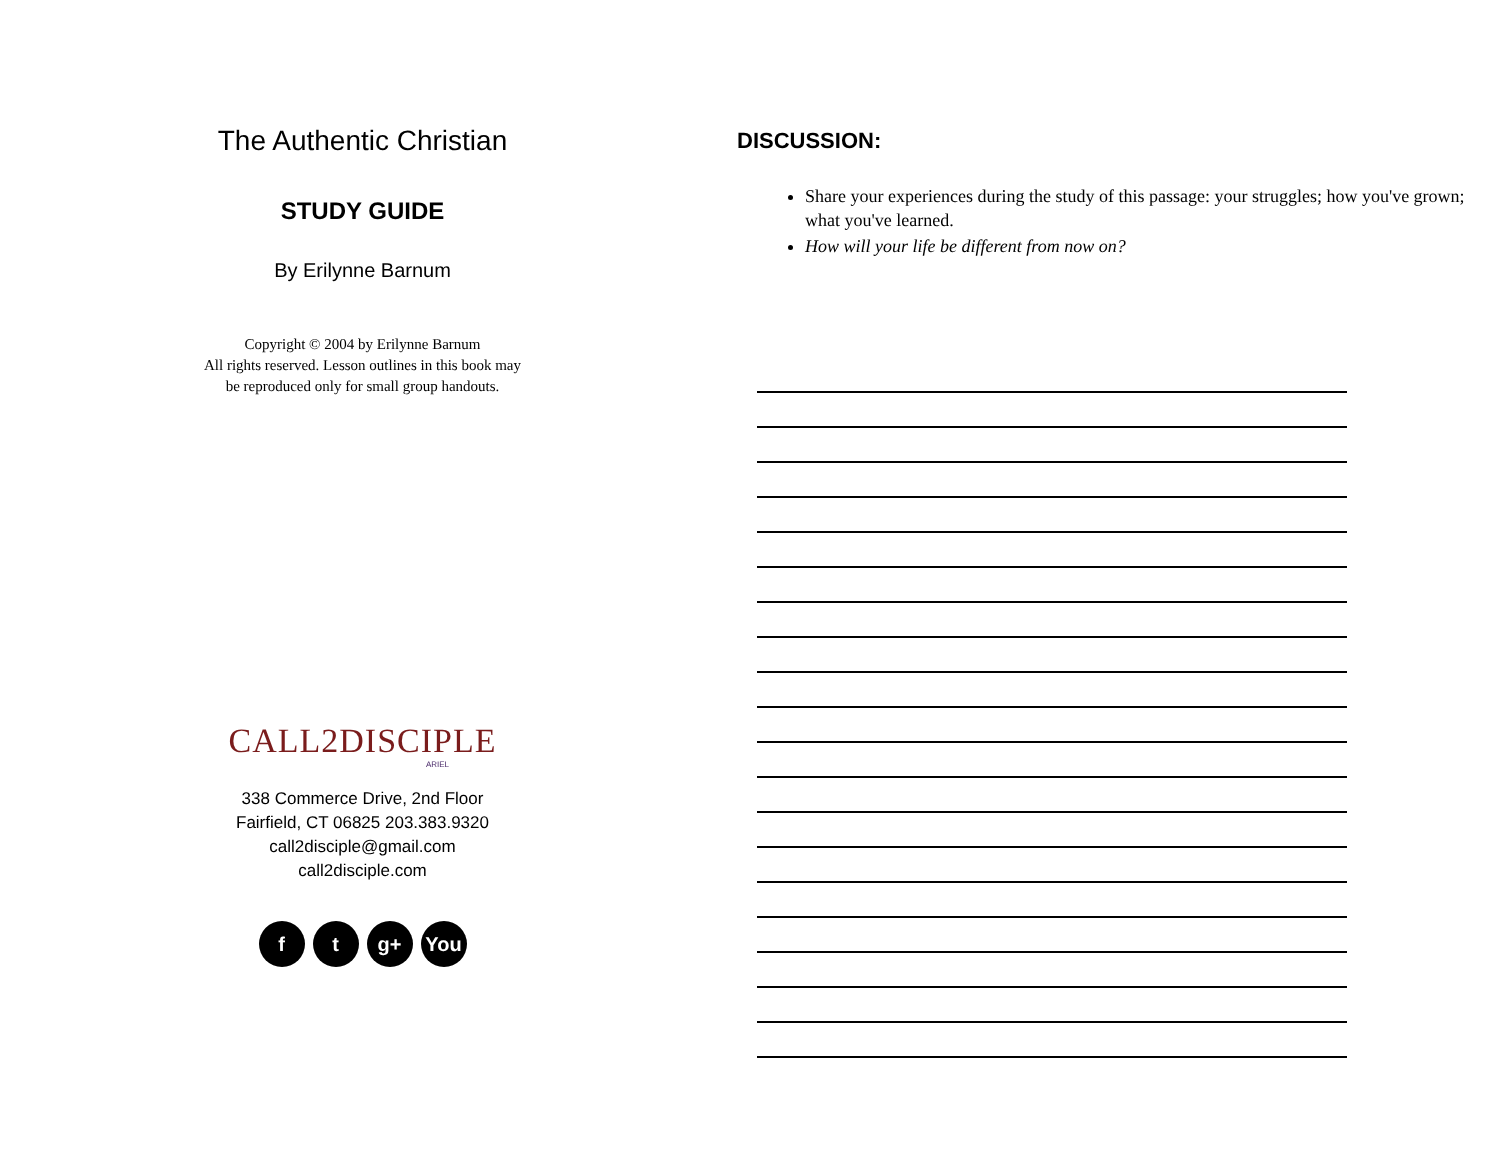The Authentic Christian
STUDY GUIDE
By Erilynne Barnum
Copyright © 2004 by Erilynne Barnum
All rights reserved. Lesson outlines in this book may
be reproduced only for small group handouts.
CALL2DISCIPLE
ARIEL
338 Commerce Drive, 2nd Floor
Fairfield, CT 06825 203.383.9320
call2disciple@gmail.com
call2disciple.com
ft g+ You
DISCUSSION:
Share your experiences during the study of this passage: your struggles; how you've grown; what you've learned.
How will your life be different from now on?